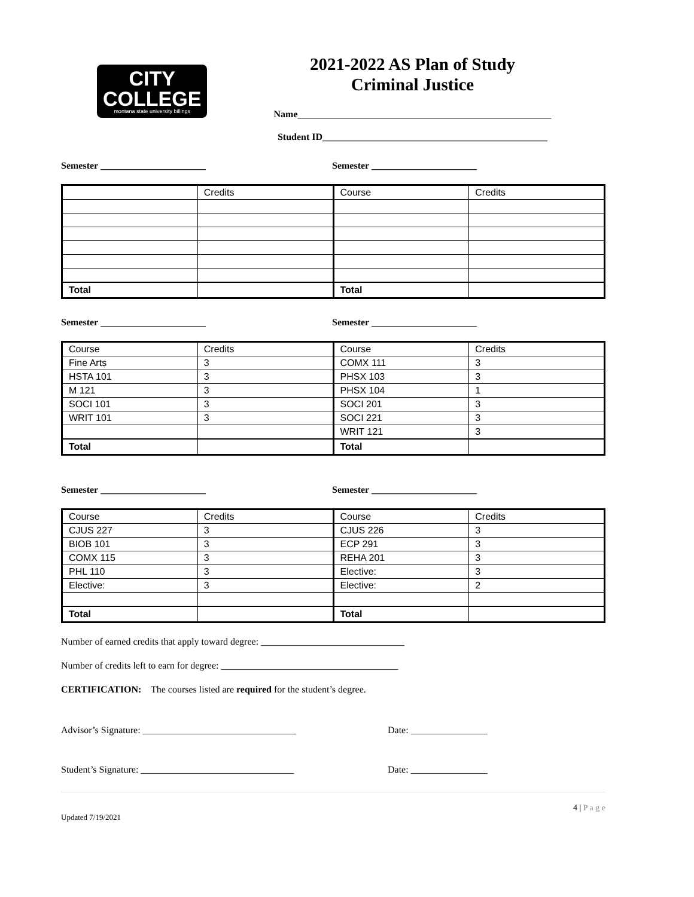CITY
COLLEGE
montana state university billings
2021-2022 AS Plan of Study
Criminal Justice
Name_____________________________________________________
Student ID_______________________________________________
Semester ______________________ Semester ______________________
| | Credits | Course | Credits |
| Total | | Total | |
Semester ______________________ Semester ______________________
| Course | Credits | Course | Credits |
| Fine Arts | 3 | COMX 111 | 3 |
| HSTA 101 | 3 | PHSX 103 | 3 |
| M 121 | 3 | PHSX 104 | 1 |
| SOCI 101 | 3 | SOCI 201 | 3 |
| WRIT 101 | 3 | SOCI 221 | 3 |
| | | WRIT 121 | 3 |
| Total | | Total | |
Semester ______________________ Semester ______________________
| Course | Credits | Course | Credits |
| CJUS 227 | 3 | CJUS 226 | 3 |
| BIOB 101 | 3 | ECP 291 | 3 |
| COMX 115 | 3 | REHA 201 | 3 |
| PHL 110 | 3 | Elective: | 3 |
| Elective: | 3 | Elective: | 2 |
| Total | | Total | |
Number of earned credits that apply toward degree: ______________________________
Number of credits left to earn for degree: _____________________________________
CERTIFICATION: The courses listed are required for the student’s degree.
Advisor’s Signature: ________________________________ Date: ________________
Student’s Signature: ________________________________ Date: ________________
Updated 7/19/2021 4 | P a g e